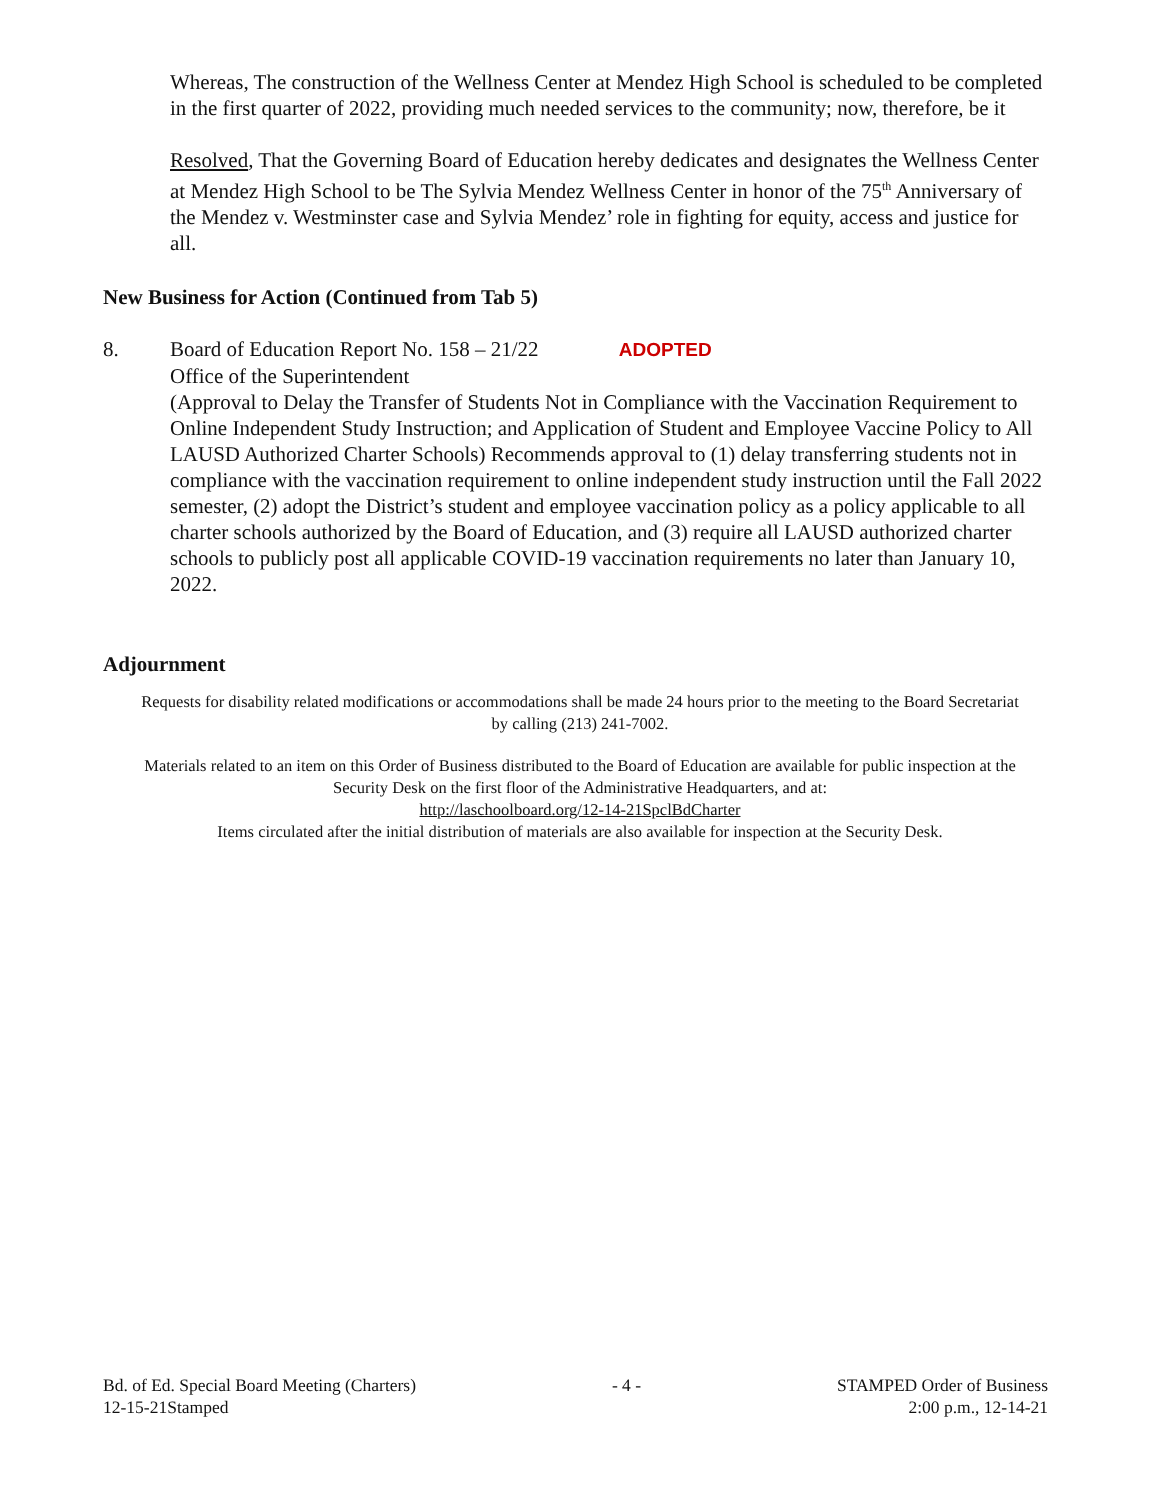Whereas, The construction of the Wellness Center at Mendez High School is scheduled to be completed in the first quarter of 2022, providing much needed services to the community; now, therefore, be it
Resolved, That the Governing Board of Education hereby dedicates and designates the Wellness Center at Mendez High School to be The Sylvia Mendez Wellness Center in honor of the 75<sup>th</sup> Anniversary of the Mendez v. Westminster case and Sylvia Mendez’ role in fighting for equity, access and justice for all.
New Business for Action (Continued from Tab 5)
8. Board of Education Report No. 158 – 21/22 ADOPTED
Office of the Superintendent
(Approval to Delay the Transfer of Students Not in Compliance with the Vaccination Requirement to Online Independent Study Instruction; and Application of Student and Employee Vaccine Policy to All LAUSD Authorized Charter Schools) Recommends approval to (1) delay transferring students not in compliance with the vaccination requirement to online independent study instruction until the Fall 2022 semester, (2) adopt the District’s student and employee vaccination policy as a policy applicable to all charter schools authorized by the Board of Education, and (3) require all LAUSD authorized charter schools to publicly post all applicable COVID-19 vaccination requirements no later than January 10, 2022.
Adjournment
Requests for disability related modifications or accommodations shall be made 24 hours prior to the meeting to the Board Secretariat by calling (213) 241-7002.
Materials related to an item on this Order of Business distributed to the Board of Education are available for public inspection at the Security Desk on the first floor of the Administrative Headquarters, and at:
http://laschoolboard.org/12-14-21SpclBdCharter
Items circulated after the initial distribution of materials are also available for inspection at the Security Desk.
Bd. of Ed. Special Board Meeting (Charters)
12-15-21Stamped
- 4 - STAMPED Order of Business
2:00 p.m., 12-14-21